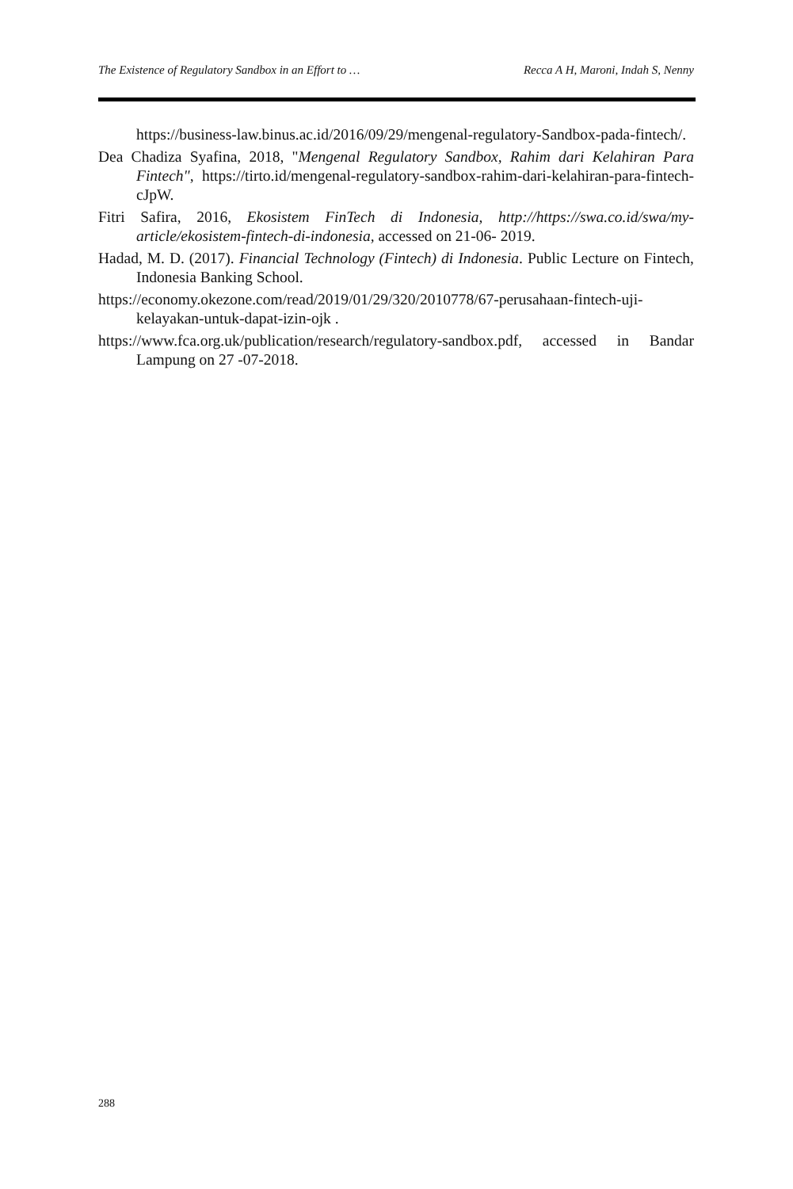The Existence of Regulatory Sandbox in an Effort to … Recca A H, Maroni, Indah S, Nenny
https://business-law.binus.ac.id/2016/09/29/mengenal-regulatory-Sandbox-pada-fintech/.
Dea Chadiza Syafina, 2018, "Mengenal Regulatory Sandbox, Rahim dari Kelahiran Para Fintech", https://tirto.id/mengenal-regulatory-sandbox-rahim-dari-kelahiran-para-fintech-cJpW.
Fitri Safira, 2016, Ekosistem FinTech di Indonesia, http://https://swa.co.id/swa/my-article/ekosistem-fintech-di-indonesia, accessed on 21-06- 2019.
Hadad, M. D. (2017). Financial Technology (Fintech) di Indonesia. Public Lecture on Fintech, Indonesia Banking School.
https://economy.okezone.com/read/2019/01/29/320/2010778/67-perusahaan-fintech-uji-kelayakan-untuk-dapat-izin-ojk .
https://www.fca.org.uk/publication/research/regulatory-sandbox.pdf, accessed in Bandar Lampung on 27 -07-2018.
288